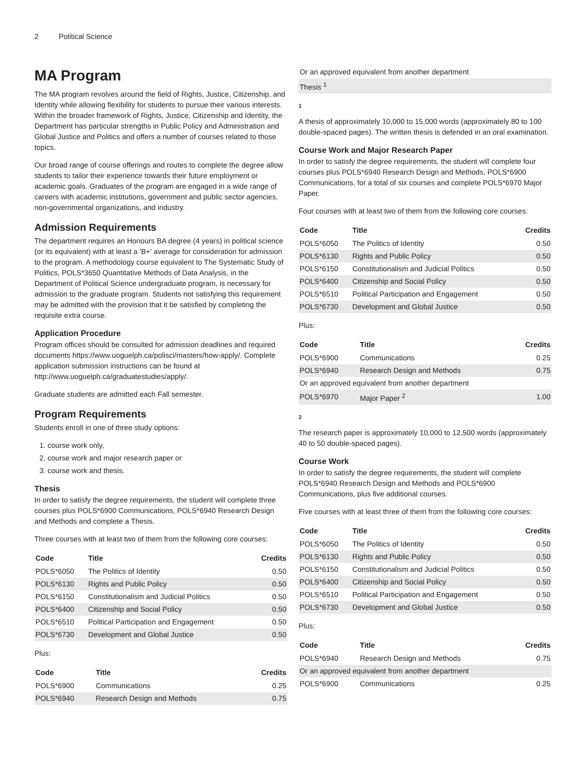2 Political Science
MA Program
The MA program revolves around the field of Rights, Justice, Citizenship, and Identity while allowing flexibility for students to pursue their various interests. Within the broader framework of Rights, Justice, Citizenship and Identity, the Department has particular strengths in Public Policy and Administration and Global Justice and Politics and offers a number of courses related to those topics.
Our broad range of course offerings and routes to complete the degree allow students to tailor their experience towards their future employment or academic goals. Graduates of the program are engaged in a wide range of careers with academic institutions, government and public sector agencies, non-governmental organizations, and industry.
Admission Requirements
The department requires an Honours BA degree (4 years) in political science (or its equivalent) with at least a 'B+' average for consideration for admission to the program. A methodology course equivalent to The Systematic Study of Politics, POLS*3650 Quantitative Methods of Data Analysis, in the Department of Political Science undergraduate program, is necessary for admission to the graduate program. Students not satisfying this requirement may be admitted with the provision that it be satisfied by completing the requisite extra course.
Application Procedure
Program offices should be consulted for admission deadlines and required documents https://www.uoguelph.ca/polisci/masters/how-apply/. Complete application submission instructions can be found at http://www.uoguelph.ca/graduatestudies/apply/.
Graduate students are admitted each Fall semester.
Program Requirements
Students enroll in one of three study options:
1. course work only,
2. course work and major research paper or
3. course work and thesis.
Thesis
In order to satisfy the degree requirements, the student will complete three courses plus POLS*6900 Communications, POLS*6940 Research Design and Methods and complete a Thesis.
Three courses with at least two of them from the following core courses:
| Code | Title | Credits |
| --- | --- | --- |
| POLS*6050 | The Politics of Identity | 0.50 |
| POLS*6130 | Rights and Public Policy | 0.50 |
| POLS*6150 | Constitutionalism and Judicial Politics | 0.50 |
| POLS*6400 | Citizenship and Social Policy | 0.50 |
| POLS*6510 | Political Participation and Engagement | 0.50 |
| POLS*6730 | Development and Global Justice | 0.50 |
Plus:
| Code | Title | Credits |
| --- | --- | --- |
| POLS*6900 | Communications | 0.25 |
| POLS*6940 | Research Design and Methods | 0.75 |
| Or an approved equivalent from another department |
| Thesis <sup>1</sup> |
1
A thesis of approximately 10,000 to 15,000 words (approximately 80 to 100 double-spaced pages). The written thesis is defended in an oral examination.
Course Work and Major Research Paper
In order to satisfy the degree requirements, the student will complete four courses plus POLS*6940 Research Design and Methods, POLS*6900 Communications, for a total of six courses and complete POLS*6970 Major Paper.
Four courses with at least two of them from the following core courses:
| Code | Title | Credits |
| --- | --- | --- |
| POLS*6050 | The Politics of Identity | 0.50 |
| POLS*6130 | Rights and Public Policy | 0.50 |
| POLS*6150 | Constitutionalism and Judicial Politics | 0.50 |
| POLS*6400 | Citizenship and Social Policy | 0.50 |
| POLS*6510 | Political Participation and Engagement | 0.50 |
| POLS*6730 | Development and Global Justice | 0.50 |
Plus:
| Code | Title | Credits |
| --- | --- | --- |
| POLS*6900 | Communications | 0.25 |
| POLS*6940 | Research Design and Methods | 0.75 |
| Or an approved equivalent from another department | | |
| POLS*6970 | Major Paper <sup>2</sup> | 1.00 |
2
The research paper is approximately 10,000 to 12,500 words (approximately 40 to 50 double-spaced pages).
Course Work
In order to satisfy the degree requirements, the student will complete POLS*6940 Research Design and Methods and POLS*6900 Communications, plus five additional courses.
Five courses with at least three of them from the following core courses:
| Code | Title | Credits |
| --- | --- | --- |
| POLS*6050 | The Politics of Identity | 0.50 |
| POLS*6130 | Rights and Public Policy | 0.50 |
| POLS*6150 | Constitutionalism and Judicial Politics | 0.50 |
| POLS*6400 | Citizenship and Social Policy | 0.50 |
| POLS*6510 | Political Participation and Engagement | 0.50 |
| POLS*6730 | Development and Global Justice | 0.50 |
Plus:
| Code | Title | Credits |
| --- | --- | --- |
| POLS*6940 | Research Design and Methods | 0.75 |
| Or an approved equivalent from another department | | |
| POLS*6900 | Communications | 0.25 |